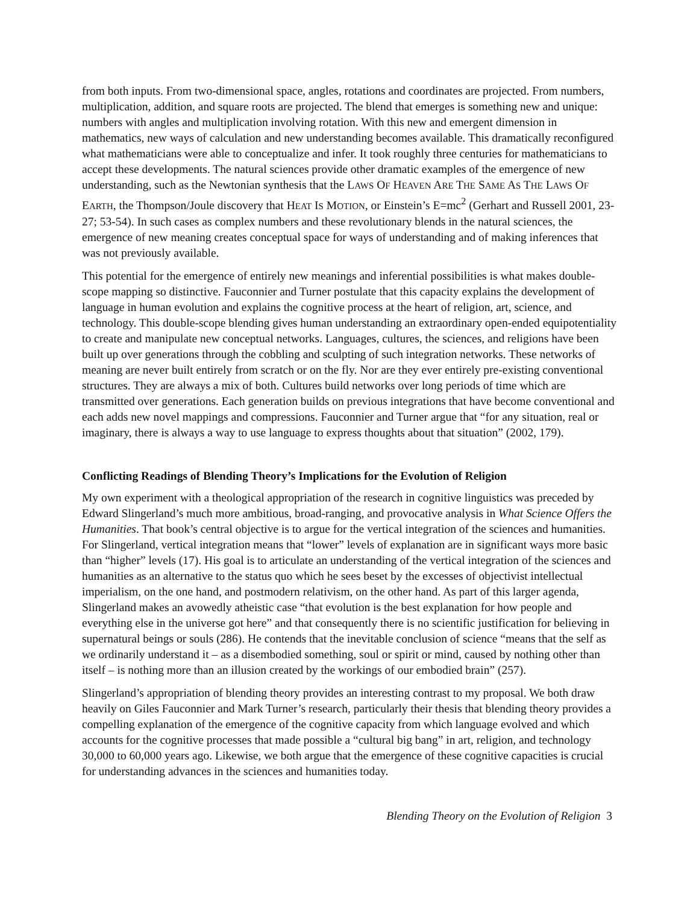from both inputs. From two-dimensional space, angles, rotations and coordinates are projected. From numbers, multiplication, addition, and square roots are projected. The blend that emerges is something new and unique: numbers with angles and multiplication involving rotation. With this new and emergent dimension in mathematics, new ways of calculation and new understanding becomes available. This dramatically reconfigured what mathematicians were able to conceptualize and infer. It took roughly three centuries for mathematicians to accept these developments. The natural sciences provide other dramatic examples of the emergence of new understanding, such as the Newtonian synthesis that the LAWS OF HEAVEN ARE THE SAME AS THE LAWS OF EARTH, the Thompson/Joule discovery that HEAT IS MOTION, or Einstein’s E=mc<sup>2</sup> (Gerhart and Russell 2001, 23-27; 53-54). In such cases as complex numbers and these revolutionary blends in the natural sciences, the emergence of new meaning creates conceptual space for ways of understanding and of making inferences that was not previously available.
This potential for the emergence of entirely new meanings and inferential possibilities is what makes double-scope mapping so distinctive. Fauconnier and Turner postulate that this capacity explains the development of language in human evolution and explains the cognitive process at the heart of religion, art, science, and technology. This double-scope blending gives human understanding an extraordinary open-ended equipotentiality to create and manipulate new conceptual networks. Languages, cultures, the sciences, and religions have been built up over generations through the cobbling and sculpting of such integration networks. These networks of meaning are never built entirely from scratch or on the fly. Nor are they ever entirely pre-existing conventional structures. They are always a mix of both. Cultures build networks over long periods of time which are transmitted over generations. Each generation builds on previous integrations that have become conventional and each adds new novel mappings and compressions. Fauconnier and Turner argue that “for any situation, real or imaginary, there is always a way to use language to express thoughts about that situation” (2002, 179).
Conflicting Readings of Blending Theory’s Implications for the Evolution of Religion
My own experiment with a theological appropriation of the research in cognitive linguistics was preceded by Edward Slingerland’s much more ambitious, broad-ranging, and provocative analysis in What Science Offers the Humanities. That book’s central objective is to argue for the vertical integration of the sciences and humanities. For Slingerland, vertical integration means that “lower” levels of explanation are in significant ways more basic than “higher” levels (17). His goal is to articulate an understanding of the vertical integration of the sciences and humanities as an alternative to the status quo which he sees beset by the excesses of objectivist intellectual imperialism, on the one hand, and postmodern relativism, on the other hand. As part of this larger agenda, Slingerland makes an avowedly atheistic case “that evolution is the best explanation for how people and everything else in the universe got here” and that consequently there is no scientific justification for believing in supernatural beings or souls (286). He contends that the inevitable conclusion of science “means that the self as we ordinarily understand it – as a disembodied something, soul or spirit or mind, caused by nothing other than itself – is nothing more than an illusion created by the workings of our embodied brain” (257).
Slingerland’s appropriation of blending theory provides an interesting contrast to my proposal. We both draw heavily on Giles Fauconnier and Mark Turner’s research, particularly their thesis that blending theory provides a compelling explanation of the emergence of the cognitive capacity from which language evolved and which accounts for the cognitive processes that made possible a “cultural big bang” in art, religion, and technology 30,000 to 60,000 years ago. Likewise, we both argue that the emergence of these cognitive capacities is crucial for understanding advances in the sciences and humanities today.
Blending Theory on the Evolution of Religion 3